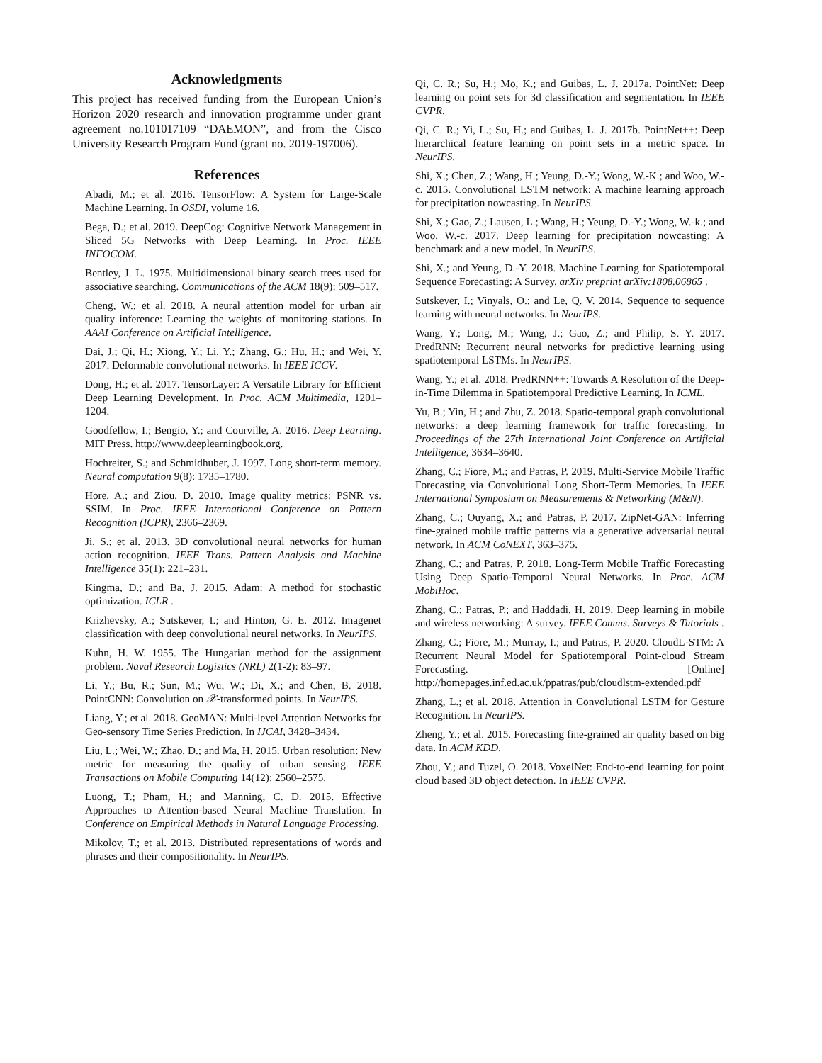Acknowledgments
This project has received funding from the European Union’s Horizon 2020 research and innovation programme under grant agreement no.101017109 “DAEMON”, and from the Cisco University Research Program Fund (grant no. 2019-197006).
References
Abadi, M.; et al. 2016. TensorFlow: A System for Large-Scale Machine Learning. In OSDI, volume 16.
Bega, D.; et al. 2019. DeepCog: Cognitive Network Management in Sliced 5G Networks with Deep Learning. In Proc. IEEE INFOCOM.
Bentley, J. L. 1975. Multidimensional binary search trees used for associative searching. Communications of the ACM 18(9): 509–517.
Cheng, W.; et al. 2018. A neural attention model for urban air quality inference: Learning the weights of monitoring stations. In AAAI Conference on Artificial Intelligence.
Dai, J.; Qi, H.; Xiong, Y.; Li, Y.; Zhang, G.; Hu, H.; and Wei, Y. 2017. Deformable convolutional networks. In IEEE ICCV.
Dong, H.; et al. 2017. TensorLayer: A Versatile Library for Efficient Deep Learning Development. In Proc. ACM Multimedia, 1201–1204.
Goodfellow, I.; Bengio, Y.; and Courville, A. 2016. Deep Learning. MIT Press. http://www.deeplearningbook.org.
Hochreiter, S.; and Schmidhuber, J. 1997. Long short-term memory. Neural computation 9(8): 1735–1780.
Hore, A.; and Ziou, D. 2010. Image quality metrics: PSNR vs. SSIM. In Proc. IEEE International Conference on Pattern Recognition (ICPR), 2366–2369.
Ji, S.; et al. 2013. 3D convolutional neural networks for human action recognition. IEEE Trans. Pattern Analysis and Machine Intelligence 35(1): 221–231.
Kingma, D.; and Ba, J. 2015. Adam: A method for stochastic optimization. ICLR .
Krizhevsky, A.; Sutskever, I.; and Hinton, G. E. 2012. Imagenet classification with deep convolutional neural networks. In NeurIPS.
Kuhn, H. W. 1955. The Hungarian method for the assignment problem. Naval Research Logistics (NRL) 2(1-2): 83–97.
Li, Y.; Bu, R.; Sun, M.; Wu, W.; Di, X.; and Chen, B. 2018. PointCNN: Convolution on 𝒳-transformed points. In NeurIPS.
Liang, Y.; et al. 2018. GeoMAN: Multi-level Attention Networks for Geo-sensory Time Series Prediction. In IJCAI, 3428–3434.
Liu, L.; Wei, W.; Zhao, D.; and Ma, H. 2015. Urban resolution: New metric for measuring the quality of urban sensing. IEEE Transactions on Mobile Computing 14(12): 2560–2575.
Luong, T.; Pham, H.; and Manning, C. D. 2015. Effective Approaches to Attention-based Neural Machine Translation. In Conference on Empirical Methods in Natural Language Processing.
Mikolov, T.; et al. 2013. Distributed representations of words and phrases and their compositionality. In NeurIPS.
Qi, C. R.; Su, H.; Mo, K.; and Guibas, L. J. 2017a. PointNet: Deep learning on point sets for 3d classification and segmentation. In IEEE CVPR.
Qi, C. R.; Yi, L.; Su, H.; and Guibas, L. J. 2017b. PointNet++: Deep hierarchical feature learning on point sets in a metric space. In NeurIPS.
Shi, X.; Chen, Z.; Wang, H.; Yeung, D.-Y.; Wong, W.-K.; and Woo, W.-c. 2015. Convolutional LSTM network: A machine learning approach for precipitation nowcasting. In NeurIPS.
Shi, X.; Gao, Z.; Lausen, L.; Wang, H.; Yeung, D.-Y.; Wong, W.-k.; and Woo, W.-c. 2017. Deep learning for precipitation nowcasting: A benchmark and a new model. In NeurIPS.
Shi, X.; and Yeung, D.-Y. 2018. Machine Learning for Spatiotemporal Sequence Forecasting: A Survey. arXiv preprint arXiv:1808.06865 .
Sutskever, I.; Vinyals, O.; and Le, Q. V. 2014. Sequence to sequence learning with neural networks. In NeurIPS.
Wang, Y.; Long, M.; Wang, J.; Gao, Z.; and Philip, S. Y. 2017. PredRNN: Recurrent neural networks for predictive learning using spatiotemporal LSTMs. In NeurIPS.
Wang, Y.; et al. 2018. PredRNN++: Towards A Resolution of the Deep-in-Time Dilemma in Spatiotemporal Predictive Learning. In ICML.
Yu, B.; Yin, H.; and Zhu, Z. 2018. Spatio-temporal graph convolutional networks: a deep learning framework for traffic forecasting. In Proceedings of the 27th International Joint Conference on Artificial Intelligence, 3634–3640.
Zhang, C.; Fiore, M.; and Patras, P. 2019. Multi-Service Mobile Traffic Forecasting via Convolutional Long Short-Term Memories. In IEEE International Symposium on Measurements & Networking (M&N).
Zhang, C.; Ouyang, X.; and Patras, P. 2017. ZipNet-GAN: Inferring fine-grained mobile traffic patterns via a generative adversarial neural network. In ACM CoNEXT, 363–375.
Zhang, C.; and Patras, P. 2018. Long-Term Mobile Traffic Forecasting Using Deep Spatio-Temporal Neural Networks. In Proc. ACM MobiHoc.
Zhang, C.; Patras, P.; and Haddadi, H. 2019. Deep learning in mobile and wireless networking: A survey. IEEE Comms. Surveys & Tutorials .
Zhang, C.; Fiore, M.; Murray, I.; and Patras, P. 2020. CloudL-STM: A Recurrent Neural Model for Spatiotemporal Point-cloud Stream Forecasting. [Online] http://homepages.inf.ed.ac.uk/ppatras/pub/cloudlstm-extended.pdf
Zhang, L.; et al. 2018. Attention in Convolutional LSTM for Gesture Recognition. In NeurIPS.
Zheng, Y.; et al. 2015. Forecasting fine-grained air quality based on big data. In ACM KDD.
Zhou, Y.; and Tuzel, O. 2018. VoxelNet: End-to-end learning for point cloud based 3D object detection. In IEEE CVPR.